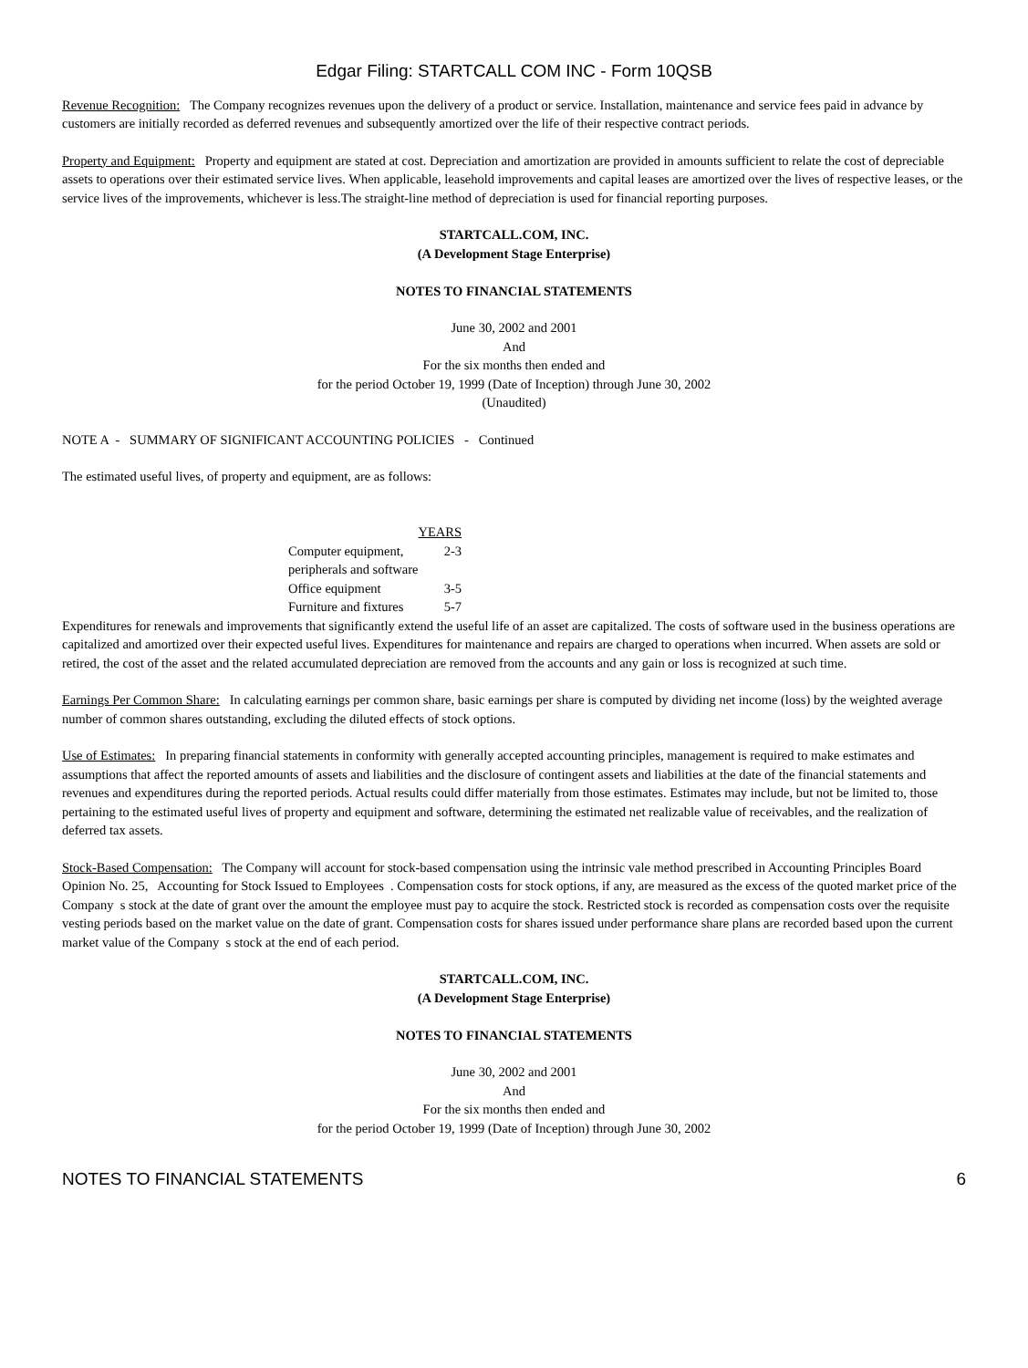Edgar Filing: STARTCALL COM INC - Form 10QSB
Revenue Recognition: The Company recognizes revenues upon the delivery of a product or service. Installation, maintenance and service fees paid in advance by customers are initially recorded as deferred revenues and subsequently amortized over the life of their respective contract periods.
Property and Equipment: Property and equipment are stated at cost. Depreciation and amortization are provided in amounts sufficient to relate the cost of depreciable assets to operations over their estimated service lives. When applicable, leasehold improvements and capital leases are amortized over the lives of respective leases, or the service lives of the improvements, whichever is less.The straight-line method of depreciation is used for financial reporting purposes.
STARTCALL.COM, INC.
(A Development Stage Enterprise)
NOTES TO FINANCIAL STATEMENTS
June 30, 2002 and 2001
And
For the six months then ended and
for the period October 19, 1999 (Date of Inception) through June 30, 2002
(Unaudited)
NOTE A - SUMMARY OF SIGNIFICANT ACCOUNTING POLICIES - Continued
The estimated useful lives, of property and equipment, are as follows:
| | YEARS |
| Computer equipment, peripherals and software | 2-3 |
| Office equipment | 3-5 |
| Furniture and fixtures | 5-7 |
Expenditures for renewals and improvements that significantly extend the useful life of an asset are capitalized. The costs of software used in the business operations are capitalized and amortized over their expected useful lives. Expenditures for maintenance and repairs are charged to operations when incurred. When assets are sold or retired, the cost of the asset and the related accumulated depreciation are removed from the accounts and any gain or loss is recognized at such time.
Earnings Per Common Share: In calculating earnings per common share, basic earnings per share is computed by dividing net income (loss) by the weighted average number of common shares outstanding, excluding the diluted effects of stock options.
Use of Estimates: In preparing financial statements in conformity with generally accepted accounting principles, management is required to make estimates and assumptions that affect the reported amounts of assets and liabilities and the disclosure of contingent assets and liabilities at the date of the financial statements and revenues and expenditures during the reported periods. Actual results could differ materially from those estimates. Estimates may include, but not be limited to, those pertaining to the estimated useful lives of property and equipment and software, determining the estimated net realizable value of receivables, and the realization of deferred tax assets.
Stock-Based Compensation: The Company will account for stock-based compensation using the intrinsic vale method prescribed in Accounting Principles Board Opinion No. 25, Accounting for Stock Issued to Employees . Compensation costs for stock options, if any, are measured as the excess of the quoted market price of the Company s stock at the date of grant over the amount the employee must pay to acquire the stock. Restricted stock is recorded as compensation costs over the requisite vesting periods based on the market value on the date of grant. Compensation costs for shares issued under performance share plans are recorded based upon the current market value of the Company s stock at the end of each period.
STARTCALL.COM, INC.
(A Development Stage Enterprise)
NOTES TO FINANCIAL STATEMENTS
June 30, 2002 and 2001
And
For the six months then ended and
for the period October 19, 1999 (Date of Inception) through June 30, 2002
NOTES TO FINANCIAL STATEMENTS 6